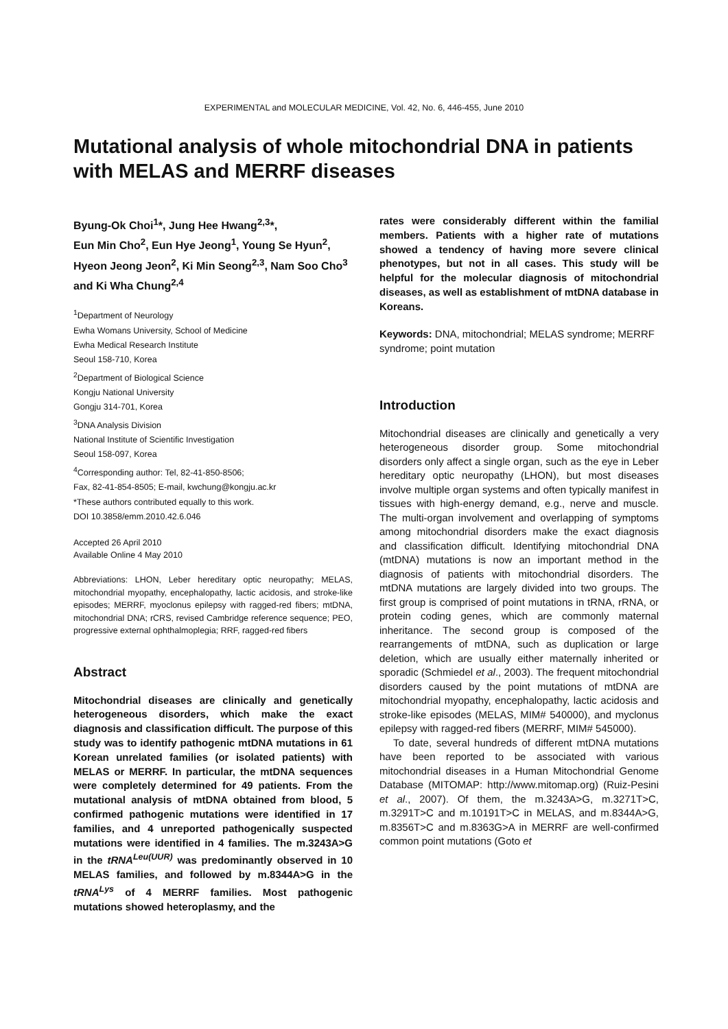EXPERIMENTAL and MOLECULAR MEDICINE, Vol. 42, No. 6, 446-455, June 2010
Mutational analysis of whole mitochondrial DNA in patients with MELAS and MERRF diseases
Byung-Ok Choi<sup>1</sup>*, Jung Hee Hwang<sup>2,3</sup>*,
Eun Min Cho<sup>2</sup>, Eun Hye Jeong<sup>1</sup>, Young Se Hyun<sup>2</sup>,
Hyeon Jeong Jeon<sup>2</sup>, Ki Min Seong<sup>2,3</sup>, Nam Soo Cho<sup>3</sup>
and Ki Wha Chung<sup>2,4</sup>
<sup>1</sup> Department of Neurology
Ewha Womans University, School of Medicine
Ewha Medical Research Institute
Seoul 158-710, Korea
<sup>2</sup> Department of Biological Science
Kongju National University
Gongju 314-701, Korea
<sup>3</sup> DNA Analysis Division
National Institute of Scientific Investigation
Seoul 158-097, Korea
<sup>4</sup> Corresponding author: Tel, 82-41-850-8506;
Fax, 82-41-854-8505; E-mail, kwchung@kongju.ac.kr
*These authors contributed equally to this work.
DOI 10.3858/emm.2010.42.6.046
Accepted 26 April 2010
Available Online 4 May 2010
Abbreviations: LHON, Leber hereditary optic neuropathy; MELAS, mitochondrial myopathy, encephalopathy, lactic acidosis, and stroke-like episodes; MERRF, myoclonus epilepsy with ragged-red fibers; mtDNA, mitochondrial DNA; rCRS, revised Cambridge reference sequence; PEO, progressive external ophthalmoplegia; RRF, ragged-red fibers
Abstract
Mitochondrial diseases are clinically and genetically heterogeneous disorders, which make the exact diagnosis and classification difficult. The purpose of this study was to identify pathogenic mtDNA mutations in 61 Korean unrelated families (or isolated patients) with MELAS or MERRF. In particular, the mtDNA sequences were completely determined for 49 patients. From the mutational analysis of mtDNA obtained from blood, 5 confirmed pathogenic mutations were identified in 17 families, and 4 unreported pathogenically suspected mutations were identified in 4 families. The m.3243A>G in the tRNA<sup>Leu(UUR)</sup> was predominantly observed in 10 MELAS families, and followed by m.8344A>G in the tRNA<sup>Lys</sup> of 4 MERRF families. Most pathogenic mutations showed heteroplasmy, and the
rates were considerably different within the familial members. Patients with a higher rate of mutations showed a tendency of having more severe clinical phenotypes, but not in all cases. This study will be helpful for the molecular diagnosis of mitochondrial diseases, as well as establishment of mtDNA database in Koreans.
Keywords: DNA, mitochondrial; MELAS syndrome; MERRF syndrome; point mutation
Introduction
Mitochondrial diseases are clinically and genetically a very heterogeneous disorder group. Some mitochondrial disorders only affect a single organ, such as the eye in Leber hereditary optic neuropathy (LHON), but most diseases involve multiple organ systems and often typically manifest in tissues with high-energy demand, e.g., nerve and muscle. The multi-organ involvement and overlapping of symptoms among mitochondrial disorders make the exact diagnosis and classification difficult. Identifying mitochondrial DNA (mtDNA) mutations is now an important method in the diagnosis of patients with mitochondrial disorders. The mtDNA mutations are largely divided into two groups. The first group is comprised of point mutations in tRNA, rRNA, or protein coding genes, which are commonly maternal inheritance. The second group is composed of the rearrangements of mtDNA, such as duplication or large deletion, which are usually either maternally inherited or sporadic (Schmiedel et al., 2003). The frequent mitochondrial disorders caused by the point mutations of mtDNA are mitochondrial myopathy, encephalopathy, lactic acidosis and stroke-like episodes (MELAS, MIM# 540000), and myclonus epilepsy with ragged-red fibers (MERRF, MIM# 545000).
To date, several hundreds of different mtDNA mutations have been reported to be associated with various mitochondrial diseases in a Human Mitochondrial Genome Database (MITOMAP: http://www.mitomap.org) (Ruiz-Pesini et al., 2007). Of them, the m.3243A>G, m.3271T>C, m.3291T>C and m.10191T>C in MELAS, and m.8344A>G, m.8356T>C and m.8363G>A in MERRF are well-confirmed common point mutations (Goto et